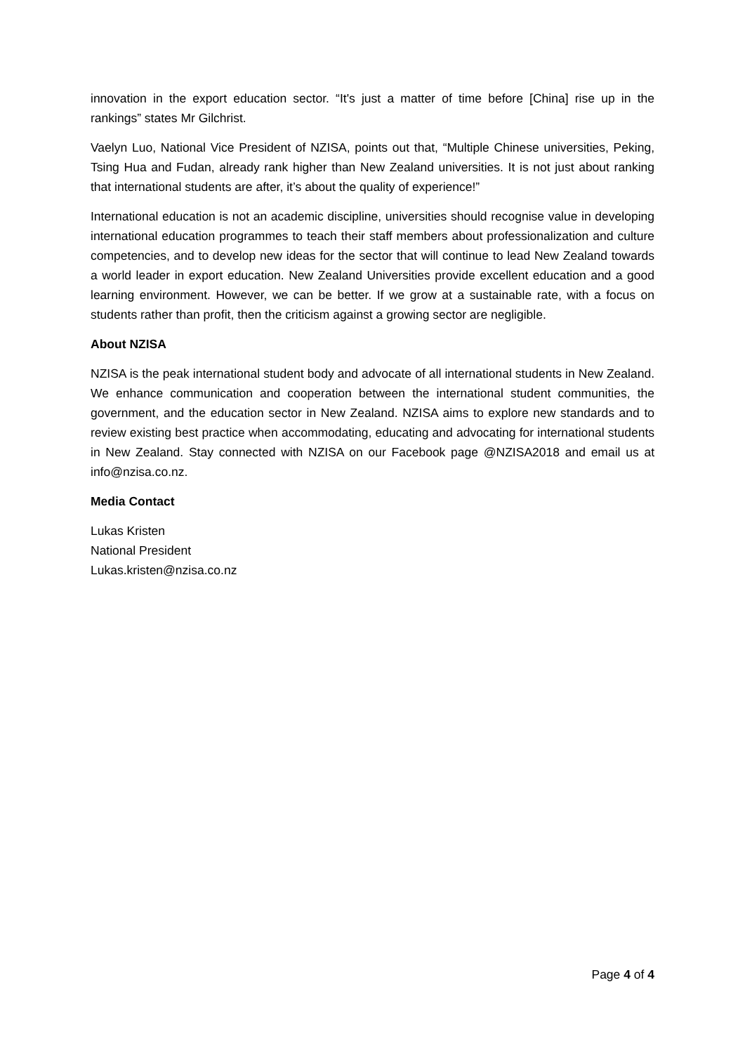innovation in the export education sector. “It's just a matter of time before [China] rise up in the rankings” states Mr Gilchrist.
Vaelyn Luo, National Vice President of NZISA, points out that, “Multiple Chinese universities, Peking, Tsing Hua and Fudan, already rank higher than New Zealand universities. It is not just about ranking that international students are after, it’s about the quality of experience!”
International education is not an academic discipline, universities should recognise value in developing international education programmes to teach their staff members about professionalization and culture competencies, and to develop new ideas for the sector that will continue to lead New Zealand towards a world leader in export education. New Zealand Universities provide excellent education and a good learning environment. However, we can be better. If we grow at a sustainable rate, with a focus on students rather than profit, then the criticism against a growing sector are negligible.
About NZISA
NZISA is the peak international student body and advocate of all international students in New Zealand. We enhance communication and cooperation between the international student communities, the government, and the education sector in New Zealand. NZISA aims to explore new standards and to review existing best practice when accommodating, educating and advocating for international students in New Zealand. Stay connected with NZISA on our Facebook page @NZISA2018 and email us at info@nzisa.co.nz.
Media Contact
Lukas Kristen
National President
Lukas.kristen@nzisa.co.nz
Page 4 of 4